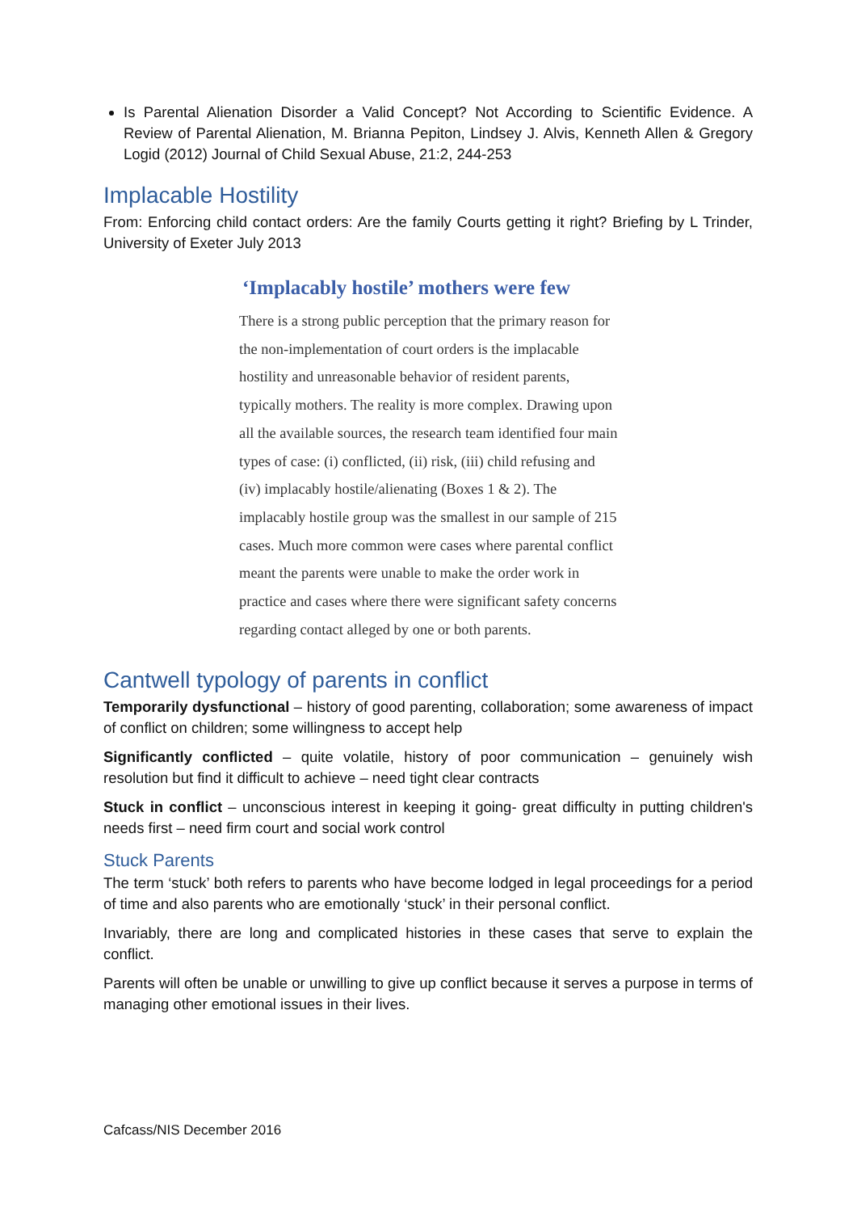Is Parental Alienation Disorder a Valid Concept? Not According to Scientific Evidence. A Review of Parental Alienation, M. Brianna Pepiton, Lindsey J. Alvis, Kenneth Allen & Gregory Logid (2012) Journal of Child Sexual Abuse, 21:2, 244-253
Implacable Hostility
From: Enforcing child contact orders: Are the family Courts getting it right? Briefing by L Trinder, University of Exeter July 2013
‘Implacably hostile’ mothers were few
There is a strong public perception that the primary reason for the non-implementation of court orders is the implacable hostility and unreasonable behavior of resident parents, typically mothers. The reality is more complex. Drawing upon all the available sources, the research team identified four main types of case: (i) conflicted, (ii) risk, (iii) child refusing and (iv) implacably hostile/alienating (Boxes 1 & 2). The implacably hostile group was the smallest in our sample of 215 cases. Much more common were cases where parental conflict meant the parents were unable to make the order work in practice and cases where there were significant safety concerns regarding contact alleged by one or both parents.
Cantwell typology of parents in conflict
Temporarily dysfunctional – history of good parenting, collaboration; some awareness of impact of conflict on children; some willingness to accept help
Significantly conflicted – quite volatile, history of poor communication – genuinely wish resolution but find it difficult to achieve – need tight clear contracts
Stuck in conflict – unconscious interest in keeping it going- great difficulty in putting children's needs first – need firm court and social work control
Stuck Parents
The term ‘stuck’ both refers to parents who have become lodged in legal proceedings for a period of time and also parents who are emotionally ‘stuck’ in their personal conflict.
Invariably, there are long and complicated histories in these cases that serve to explain the conflict.
Parents will often be unable or unwilling to give up conflict because it serves a purpose in terms of managing other emotional issues in their lives.
Cafcass/NIS December 2016